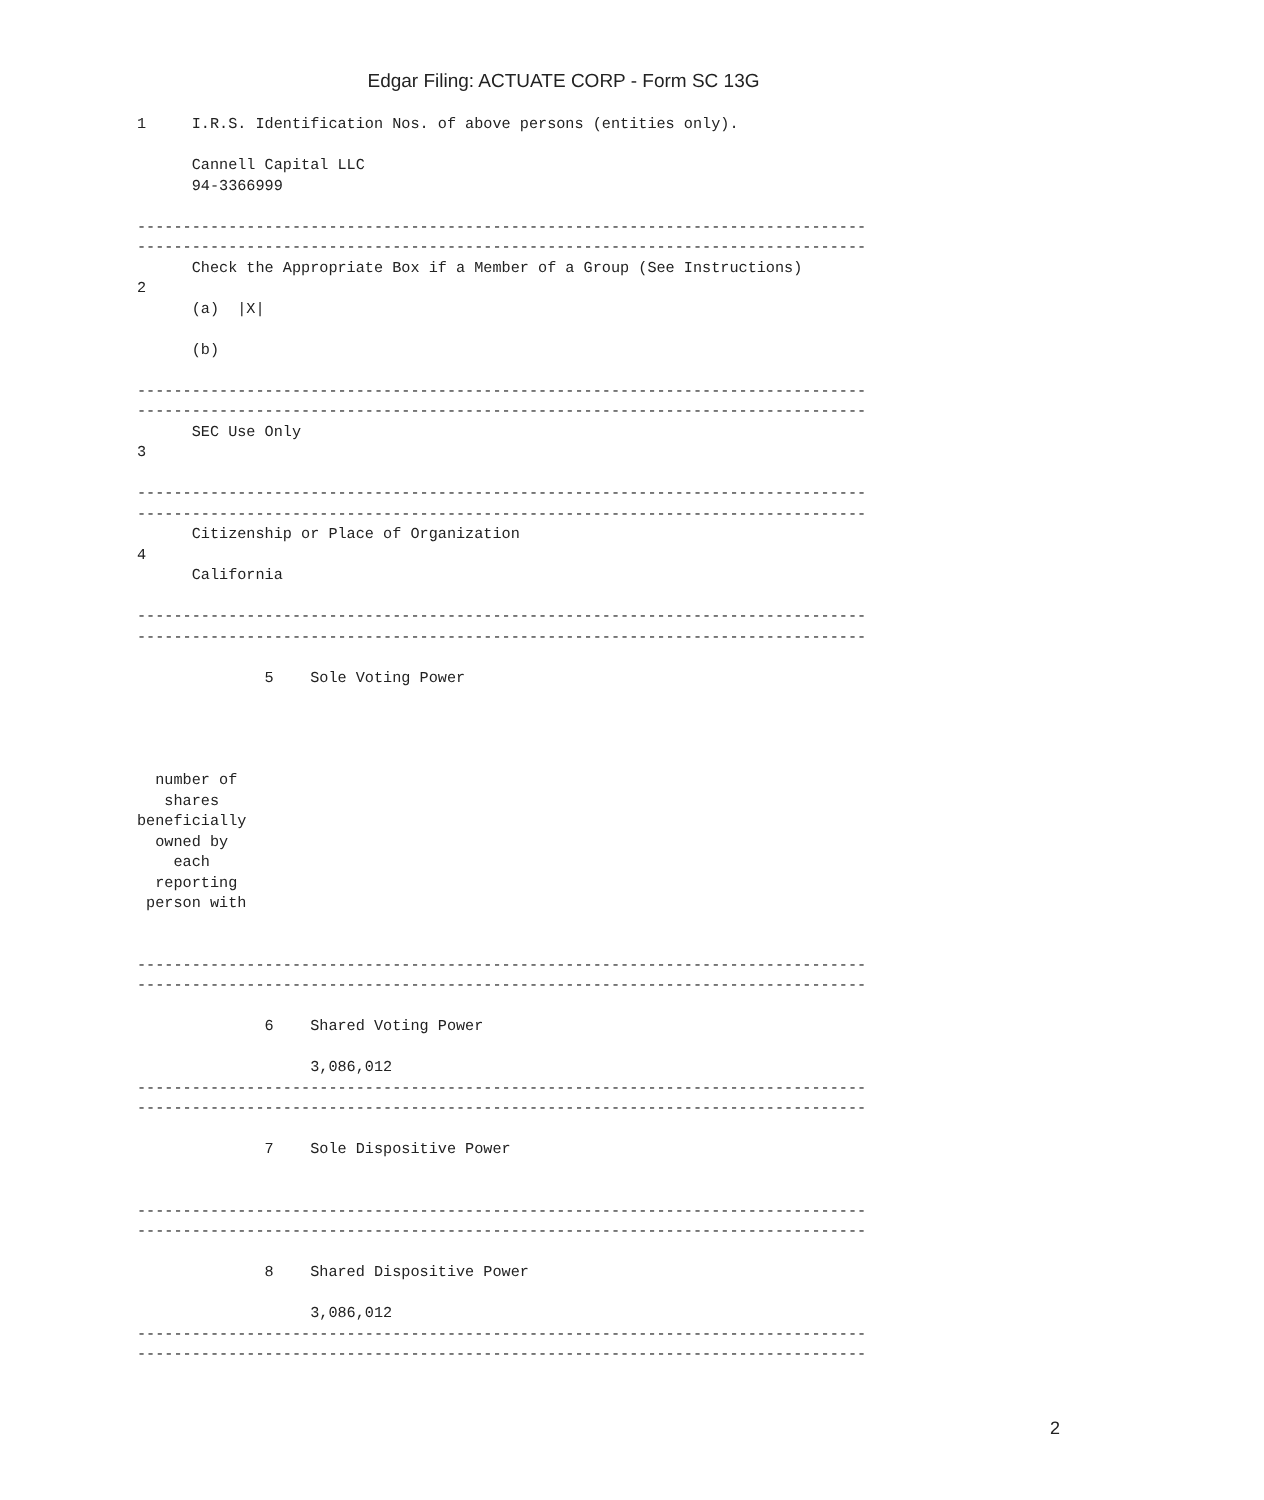Edgar Filing: ACTUATE CORP - Form SC 13G
1     I.R.S. Identification Nos. of above persons (entities only).

      Cannell Capital LLC
      94-3366999

--------------------------------------------------------------------------------
--------------------------------------------------------------------------------
      Check the Appropriate Box if a Member of a Group (See Instructions)
2
      (a)  |X|

      (b)

--------------------------------------------------------------------------------
--------------------------------------------------------------------------------
      SEC Use Only
3

--------------------------------------------------------------------------------
--------------------------------------------------------------------------------
      Citizenship or Place of Organization
4
      California

--------------------------------------------------------------------------------
--------------------------------------------------------------------------------

              5    Sole Voting Power




  number of
   shares
beneficially
  owned by
    each
  reporting
 person with


--------------------------------------------------------------------------------
--------------------------------------------------------------------------------

              6    Shared Voting Power

                   3,086,012
--------------------------------------------------------------------------------
--------------------------------------------------------------------------------

              7    Sole Dispositive Power


--------------------------------------------------------------------------------
--------------------------------------------------------------------------------

              8    Shared Dispositive Power

                   3,086,012
--------------------------------------------------------------------------------
--------------------------------------------------------------------------------
2